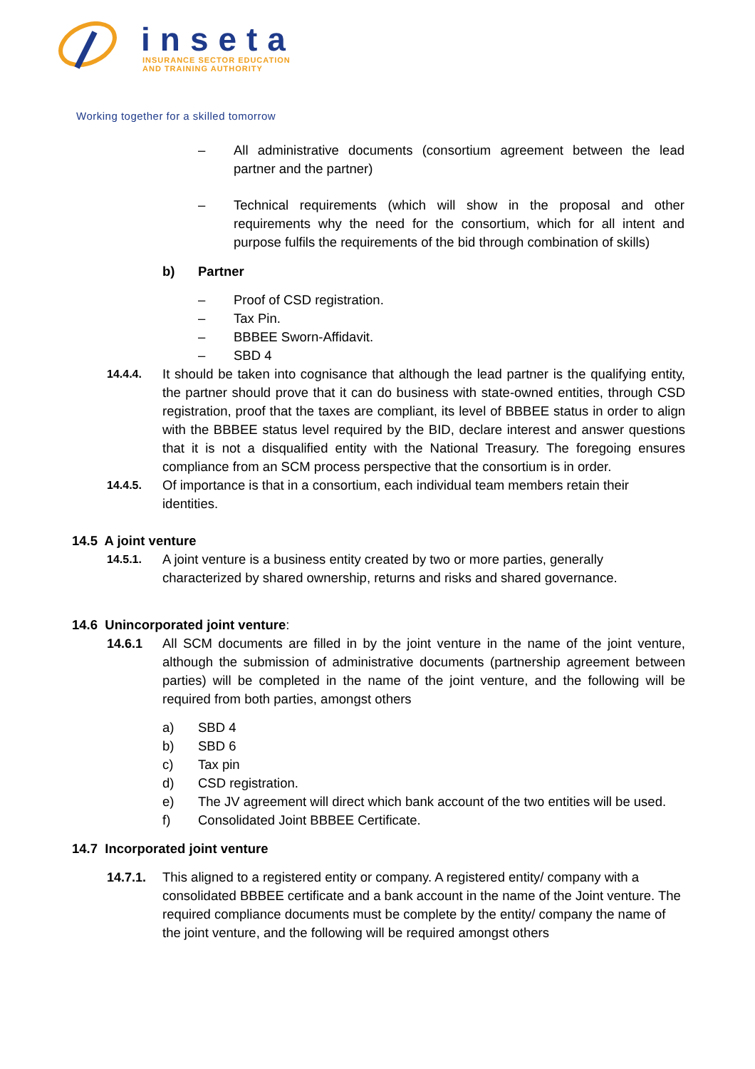inseta
INSURANCE SECTOR EDUCATION
AND TRAINING AUTHORITY
Working together for a skilled tomorrow
– All administrative documents (consortium agreement between the lead partner and the partner)
– Technical requirements (which will show in the proposal and other requirements why the need for the consortium, which for all intent and purpose fulfils the requirements of the bid through combination of skills)
b) Partner
– Proof of CSD registration.
– Tax Pin.
– BBBEE Sworn-Affidavit.
– SBD 4
14.4.4. It should be taken into cognisance that although the lead partner is the qualifying entity, the partner should prove that it can do business with state-owned entities, through CSD registration, proof that the taxes are compliant, its level of BBBEE status in order to align with the BBBEE status level required by the BID, declare interest and answer questions that it is not a disqualified entity with the National Treasury. The foregoing ensures compliance from an SCM process perspective that the consortium is in order.
14.4.5. Of importance is that in a consortium, each individual team members retain their identities.
14.5 A joint venture
14.5.1. A joint venture is a business entity created by two or more parties, generally characterized by shared ownership, returns and risks and shared governance.
14.6 Unincorporated joint venture:
14.6.1 All SCM documents are filled in by the joint venture in the name of the joint venture, although the submission of administrative documents (partnership agreement between parties) will be completed in the name of the joint venture, and the following will be required from both parties, amongst others
a) SBD 4
b) SBD 6
c) Tax pin
d) CSD registration.
e) The JV agreement will direct which bank account of the two entities will be used.
f) Consolidated Joint BBBEE Certificate.
14.7 Incorporated joint venture
14.7.1. This aligned to a registered entity or company. A registered entity/ company with a consolidated BBBEE certificate and a bank account in the name of the Joint venture. The required compliance documents must be complete by the entity/ company the name of the joint venture, and the following will be required amongst others